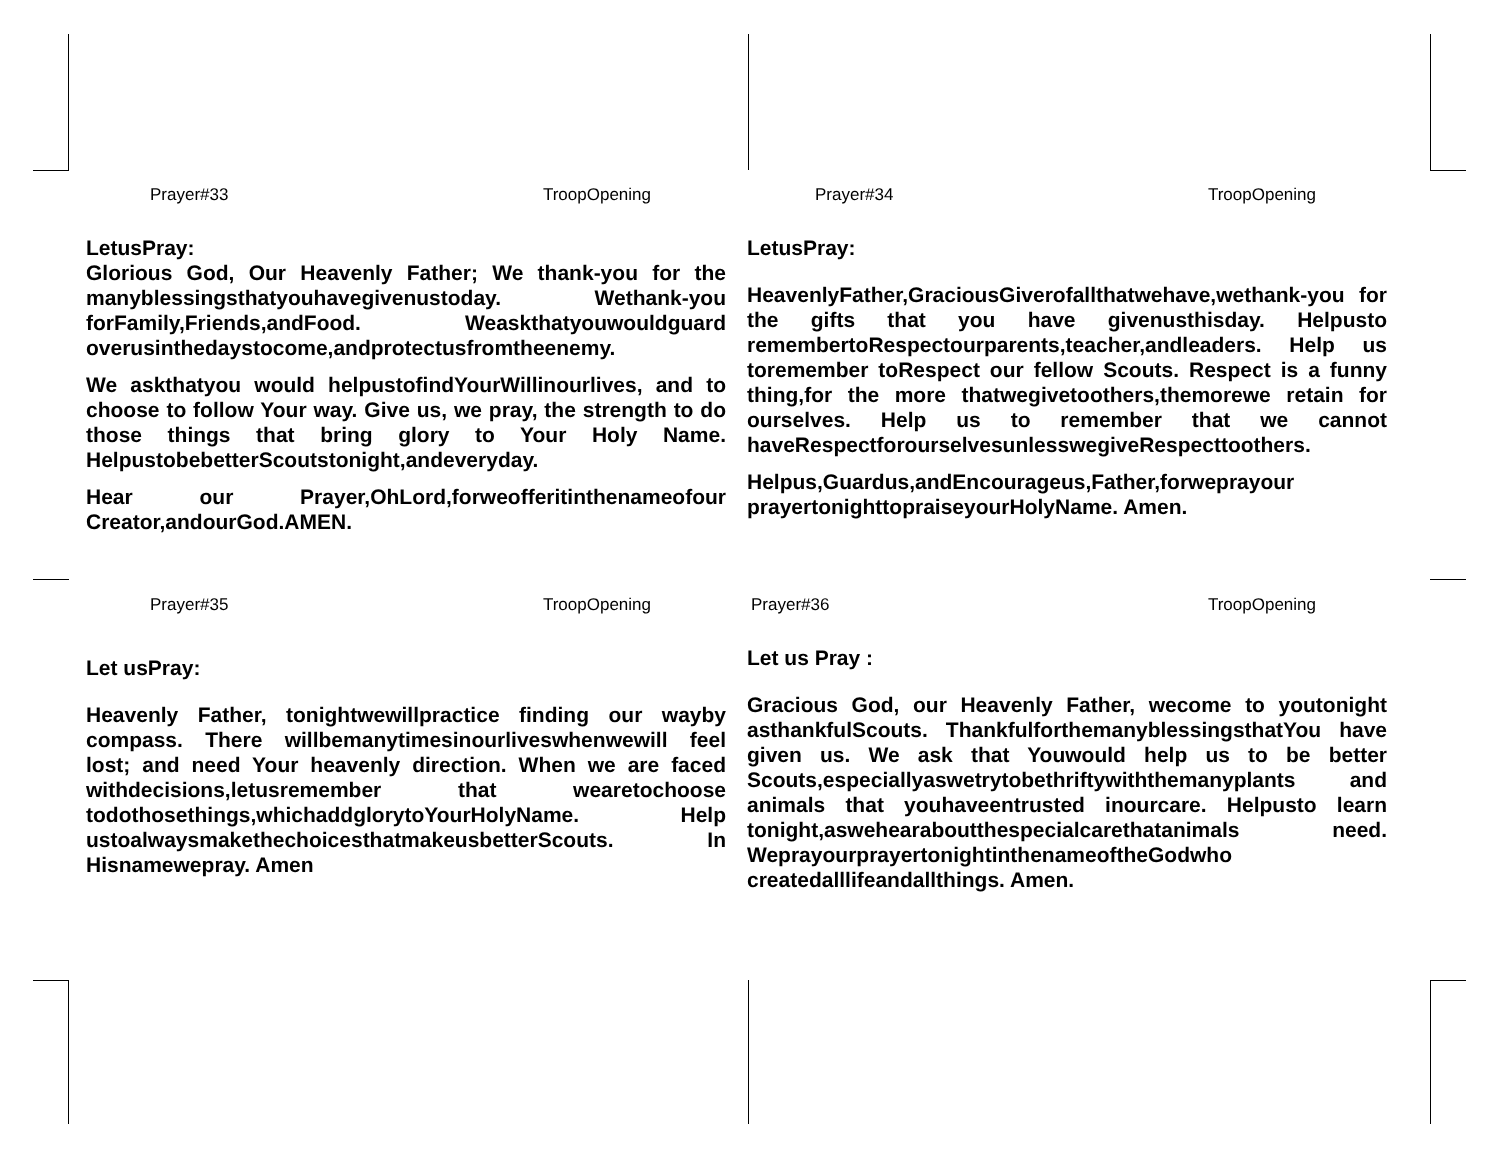Prayer#33 TroopOpening
LetusPray:
Glorious God, Our Heavenly Father; We thank-you for the manyblessingsthatyouhavegivenustoday. Wethank-you forFamily,Friends,andFood. Weaskthatyouwouldguard overusinthedaystocome,andprotectusfromtheenemy.
We askthatyou would helpustofindYourWillinourlives, and to choose to follow Your way. Give us, we pray, the strength to do those things that bring glory to Your Holy Name. HelpustobebetterScoutstonight,andeveryday.
Hear our Prayer,OhLord,forweofferitinthenameofour Creator,andourGod.AMEN.
Prayer#34 TroopOpening
LetusPray:
HeavenlyFather,GraciousGiverofallthatwehave,wethank-you for the gifts that you have givenusthisday. Helpusto remembertoRespectourparents,teacher,andleaders. Help us toremember toRespect our fellow Scouts. Respect is a funny thing,for the more thatwegivetoothers,themorewe retain for ourselves. Help us to remember that we cannot haveRespectforourselvesunlesswegiveRespecttoothers.
Helpus,Guardus,andEncourageus,Father,forweprayour prayertonighttopraiseyourHolyName. Amen.
Prayer#35 TroopOpening
Let usPray:
Heavenly Father, tonightwewillpractice finding our wayby compass. There willbemanytimesinourliveswhenwewill feel lost; and need Your heavenly direction. When we are faced withdecisions,letusremember that wearetochoose todothosethings,whichaddglorytoYourHolyName. Help ustoalwaysmakethechoicesthatmakeusbetterScouts. In Hisnamewepray. Amen
Prayer#36 TroopOpening
Let us Pray :
Gracious God, our Heavenly Father, wecome to youtonight asthankfulScouts. ThankfulforthemanyblessingsthatYou have given us. We ask that Youwould help us to be better Scouts,especiallyaswetrytobethriftywiththemanyplants and animals that youhaveentrusted inourcare. Helpusto learn tonight,aswehearaboutthespecialcarethatanimals need. WeprayourprayertonightinthenameoftheGodwho createdalllifeandallthings. Amen.